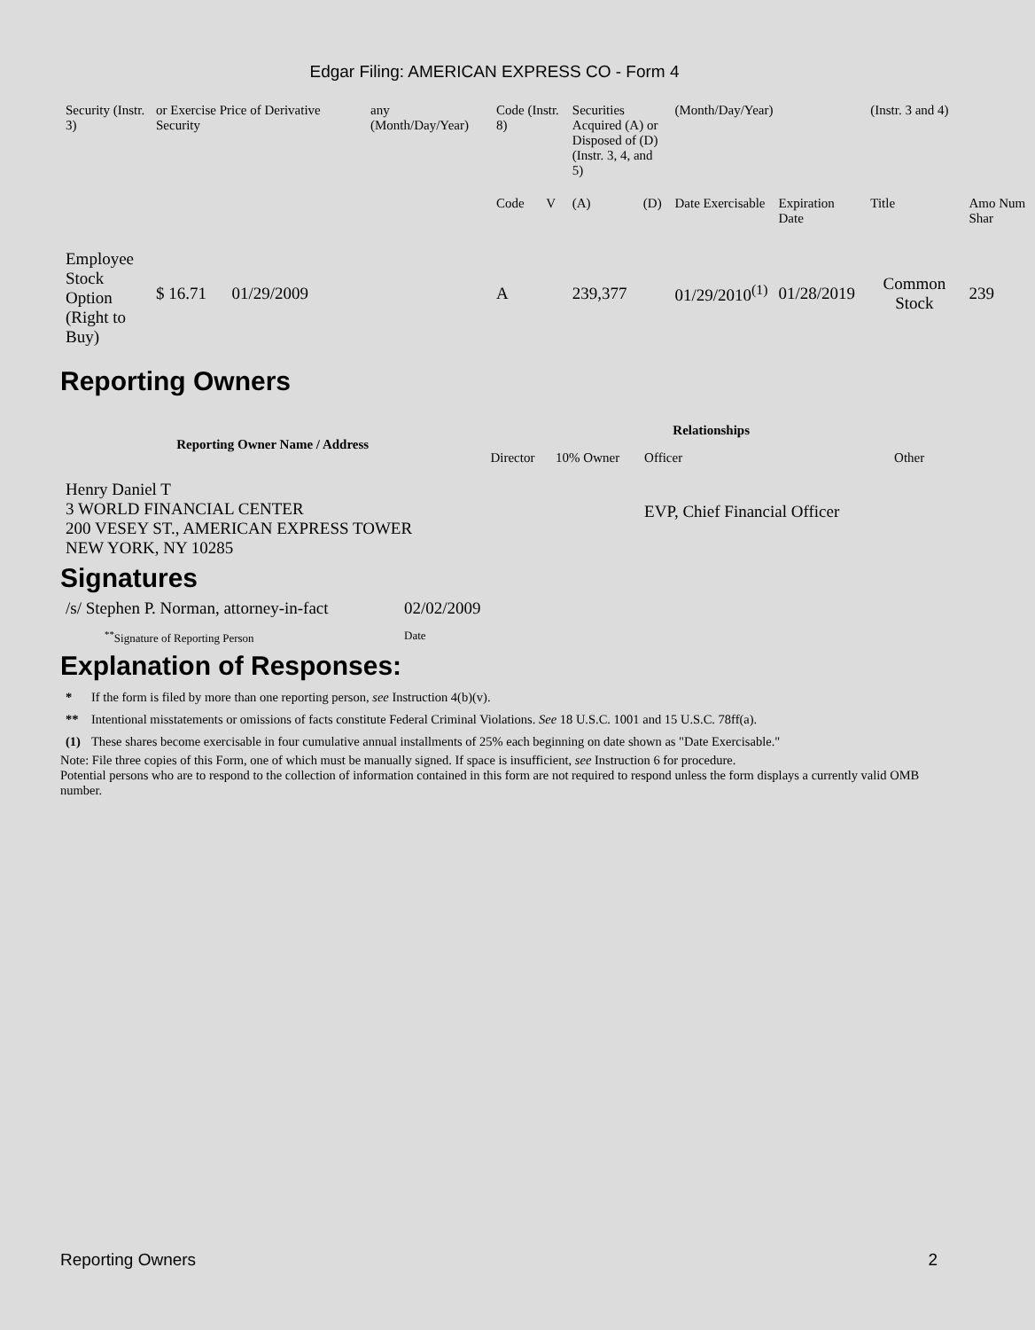Edgar Filing: AMERICAN EXPRESS CO - Form 4
| Security (Instr. 3) | or Exercise Price of Derivative Security | any (Month/Day/Year) | Code (Instr. 8) | | Securities Acquired (A) or Disposed of (D) (Instr. 3, 4, and 5) | | (Month/Day/Year) | | (Instr. 3 and 4) | |
| | | | Code | V | (A) | (D) | Date Exercisable | Expiration Date | Title | Amo Num Shar |
| Employee Stock Option (Right to Buy) | $ 16.71 01/29/2009 | | A | | 239,377 | | 01/29/2010<sup>(1)</sup> | 01/28/2019 | Common Stock | 239 |
Reporting Owners
| Reporting Owner Name / Address | Relationships | | | |
| --- | --- | --- | --- | --- |
| | Director | 10% Owner | Officer | Other |
| Henry Daniel T 3 WORLD FINANCIAL CENTER 200 VESEY ST., AMERICAN EXPRESS TOWER NEW YORK, NY 10285 | | | EVP, Chief Financial Officer | |
Signatures
| /s/ Stephen P. Norman, attorney-in-fact | 02/02/2009 |
| <sup>**</sup> Signature of Reporting Person | Date |
Explanation of Responses:
| * | If the form is filed by more than one reporting person, see Instruction 4(b)(v). |
| ** | Intentional misstatements or omissions of facts constitute Federal Criminal Violations. See 18 U.S.C. 1001 and 15 U.S.C. 78ff(a). |
| (1) | These shares become exercisable in four cumulative annual installments of 25% each beginning on date shown as "Date Exercisable." |
Note: File three copies of this Form, one of which must be manually signed. If space is insufficient, see Instruction 6 for procedure.
Potential persons who are to respond to the collection of information contained in this form are not required to respond unless the form displays a currently valid OMB number.
Reporting Owners 2